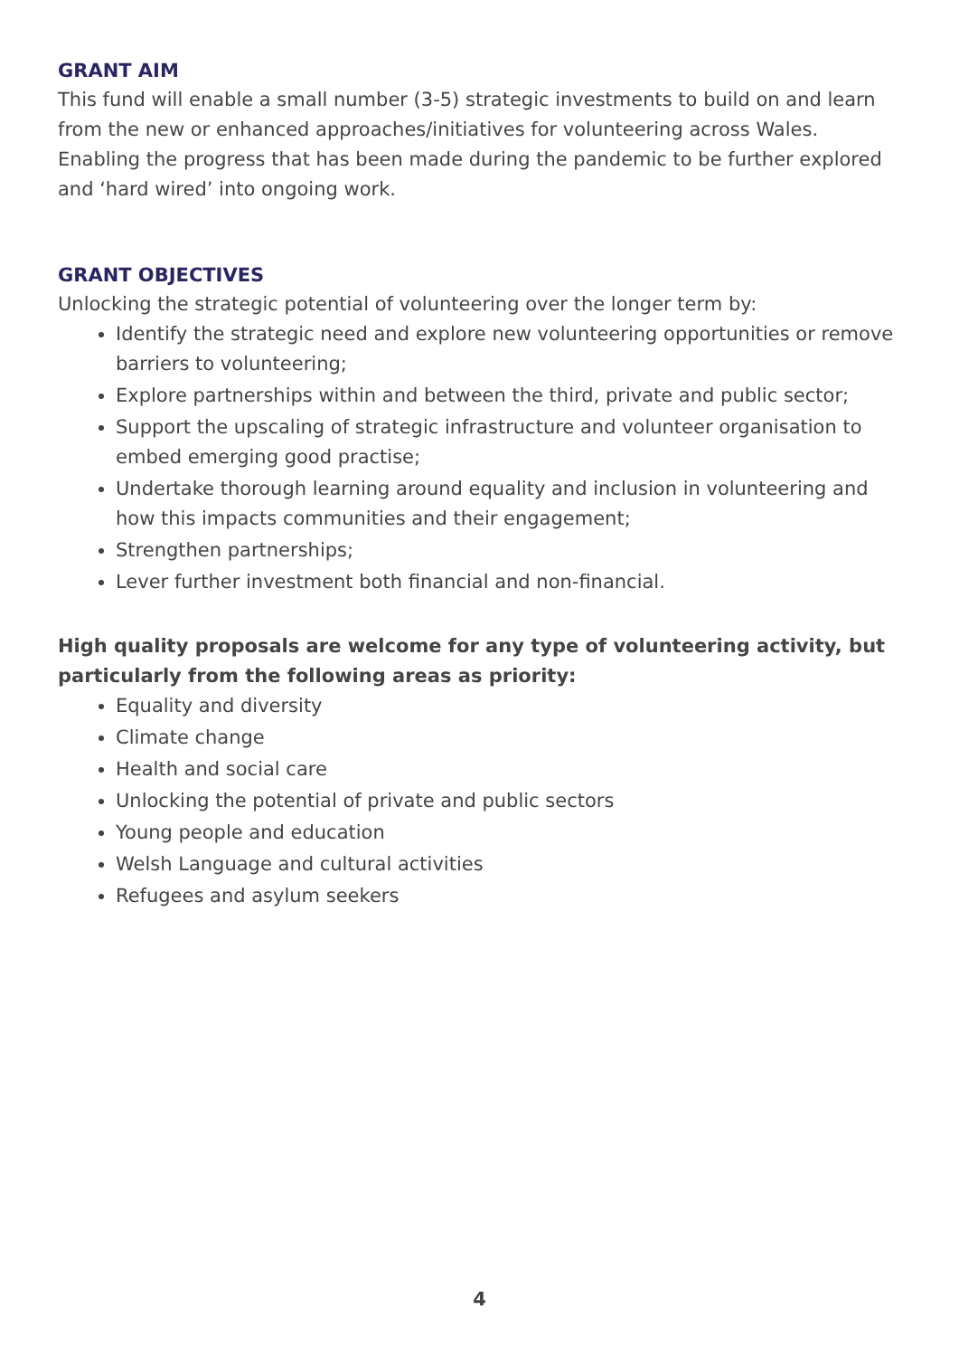GRANT AIM
This fund will enable a small number (3-5) strategic investments to build on and learn from the new or enhanced approaches/initiatives for volunteering across Wales. Enabling the progress that has been made during the pandemic to be further explored and ‘hard wired’ into ongoing work.
GRANT OBJECTIVES
Unlocking the strategic potential of volunteering over the longer term by:
Identify the strategic need and explore new volunteering opportunities or remove barriers to volunteering;
Explore partnerships within and between the third, private and public sector;
Support the upscaling of strategic infrastructure and volunteer organisation to embed emerging good practise;
Undertake thorough learning around equality and inclusion in volunteering and how this impacts communities and their engagement;
Strengthen partnerships;
Lever further investment both financial and non-financial.
High quality proposals are welcome for any type of volunteering activity, but particularly from the following areas as priority:
Equality and diversity
Climate change
Health and social care
Unlocking the potential of private and public sectors
Young people and education
Welsh Language and cultural activities
Refugees and asylum seekers
4